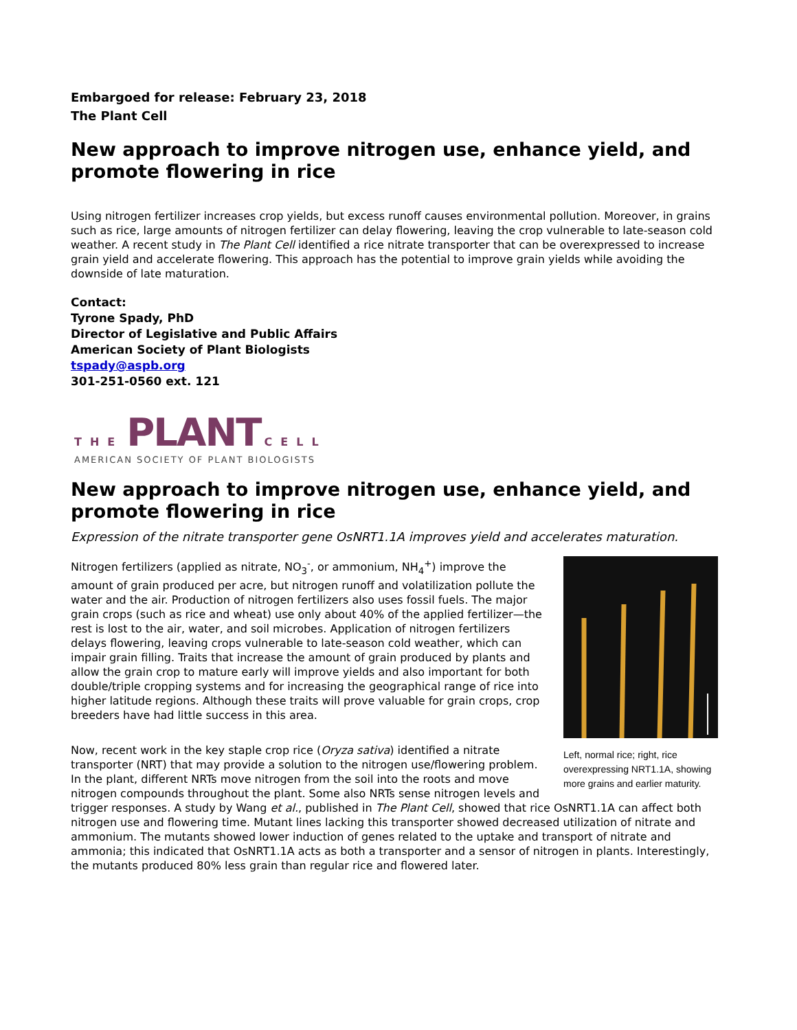Embargoed for release: February 23, 2018
The Plant Cell
New approach to improve nitrogen use, enhance yield, and promote flowering in rice
Using nitrogen fertilizer increases crop yields, but excess runoff causes environmental pollution. Moreover, in grains such as rice, large amounts of nitrogen fertilizer can delay flowering, leaving the crop vulnerable to late-season cold weather. A recent study in The Plant Cell identified a rice nitrate transporter that can be overexpressed to increase grain yield and accelerate flowering. This approach has the potential to improve grain yields while avoiding the downside of late maturation.
Contact:
Tyrone Spady, PhD
Director of Legislative and Public Affairs
American Society of Plant Biologists
tspady@aspb.org
301-251-0560 ext. 121
THE PLANT CELL
AMERICAN SOCIETY OF PLANT BIOLOGISTS
New approach to improve nitrogen use, enhance yield, and promote flowering in rice
Expression of the nitrate transporter gene OsNRT1.1A improves yield and accelerates maturation.
Left, normal rice; right, rice overexpressing NRT1.1A, showing more grains and earlier maturity.
Nitrogen fertilizers (applied as nitrate, NO<sub>3</sub><sup>-</sup>, or ammonium, NH<sub>4</sub><sup>+</sup>) improve the amount of grain produced per acre, but nitrogen runoff and volatilization pollute the water and the air. Production of nitrogen fertilizers also uses fossil fuels. The major grain crops (such as rice and wheat) use only about 40% of the applied fertilizer—the rest is lost to the air, water, and soil microbes. Application of nitrogen fertilizers delays flowering, leaving crops vulnerable to late-season cold weather, which can impair grain filling. Traits that increase the amount of grain produced by plants and allow the grain crop to mature early will improve yields and also important for both double/triple cropping systems and for increasing the geographical range of rice into higher latitude regions. Although these traits will prove valuable for grain crops, crop breeders have had little success in this area.
Now, recent work in the key staple crop rice (Oryza sativa) identified a nitrate transporter (NRT) that may provide a solution to the nitrogen use/flowering problem. In the plant, different NRTs move nitrogen from the soil into the roots and move nitrogen compounds throughout the plant. Some also NRTs sense nitrogen levels and trigger responses. A study by Wang et al., published in The Plant Cell, showed that rice OsNRT1.1A can affect both nitrogen use and flowering time. Mutant lines lacking this transporter showed decreased utilization of nitrate and ammonium. The mutants showed lower induction of genes related to the uptake and transport of nitrate and ammonia; this indicated that OsNRT1.1A acts as both a transporter and a sensor of nitrogen in plants. Interestingly, the mutants produced 80% less grain than regular rice and flowered later.